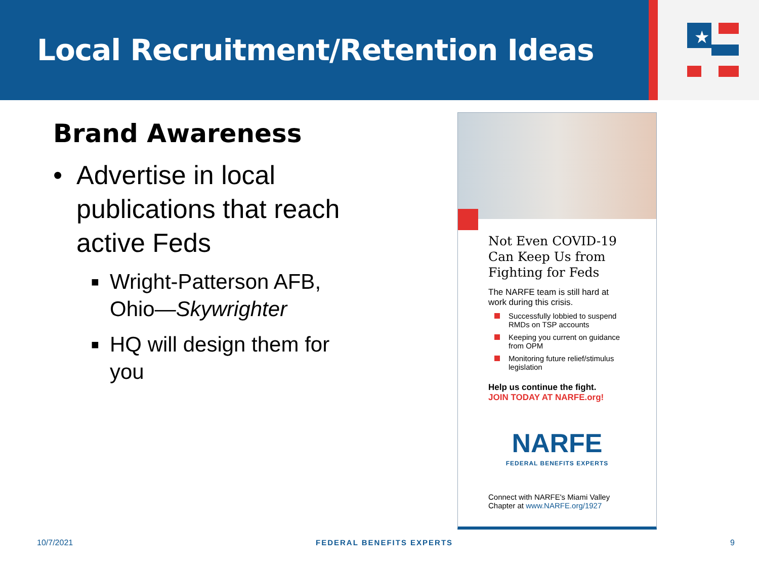Local Recruitment/Retention Ideas
★
Brand Awareness
• Advertise in local publications that reach active Feds
■ Wright-Patterson AFB, Ohio—Skywrighter
■ HQ will design them for you
Not Even COVID-19 Can Keep Us from Fighting for Feds
The NARFE team is still hard at work during this crisis.
Successfully lobbied to suspend RMDs on TSP accounts
Keeping you current on guidance from OPM
Monitoring future relief/stimulus legislation
Help us continue the fight.
JOIN TODAY AT NARFE.org!
NARFE
FEDERAL BENEFITS EXPERTS
Connect with NARFE's Miami Valley Chapter at www.NARFE.org/1927
10/7/2021 FEDERAL BENEFITS EXPERTS 9